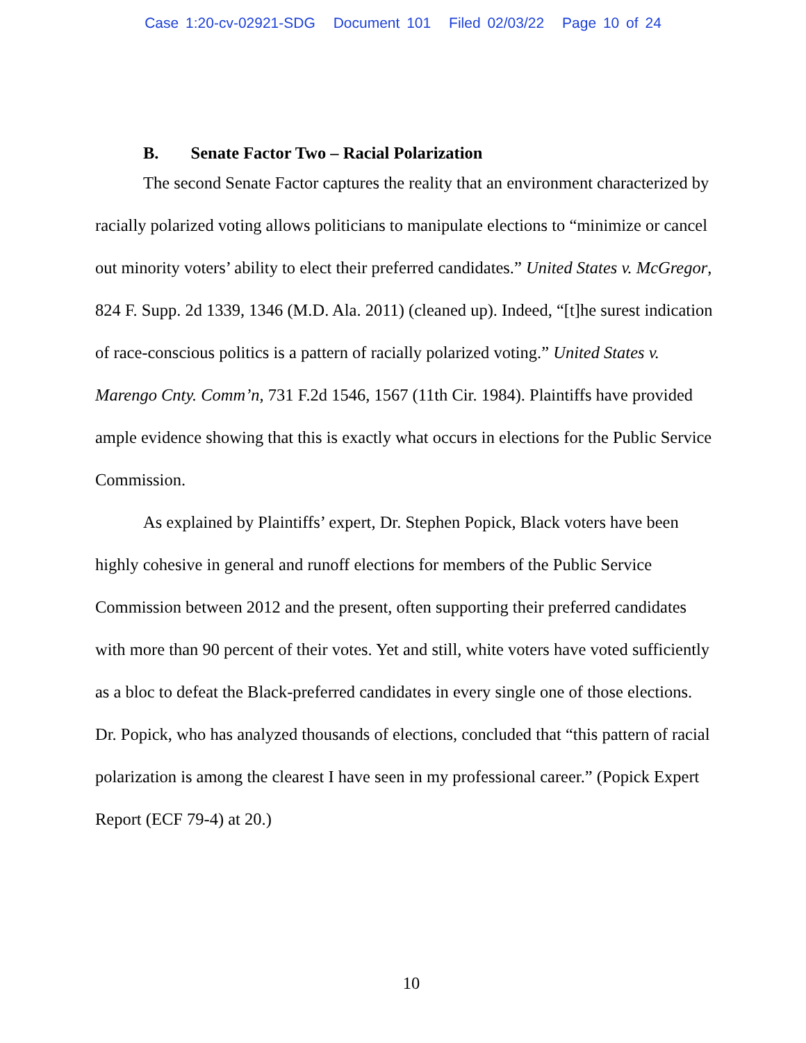Case 1:20-cv-02921-SDG Document 101 Filed 02/03/22 Page 10 of 24
B. Senate Factor Two – Racial Polarization
The second Senate Factor captures the reality that an environment characterized by racially polarized voting allows politicians to manipulate elections to “minimize or cancel out minority voters’ ability to elect their preferred candidates.” United States v. McGregor, 824 F. Supp. 2d 1339, 1346 (M.D. Ala. 2011) (cleaned up). Indeed, “[t]he surest indication of race-conscious politics is a pattern of racially polarized voting.” United States v. Marengo Cnty. Comm’n, 731 F.2d 1546, 1567 (11th Cir. 1984). Plaintiffs have provided ample evidence showing that this is exactly what occurs in elections for the Public Service Commission.
As explained by Plaintiffs’ expert, Dr. Stephen Popick, Black voters have been highly cohesive in general and runoff elections for members of the Public Service Commission between 2012 and the present, often supporting their preferred candidates with more than 90 percent of their votes. Yet and still, white voters have voted sufficiently as a bloc to defeat the Black-preferred candidates in every single one of those elections. Dr. Popick, who has analyzed thousands of elections, concluded that “this pattern of racial polarization is among the clearest I have seen in my professional career.” (Popick Expert Report (ECF 79-4) at 20.)
10